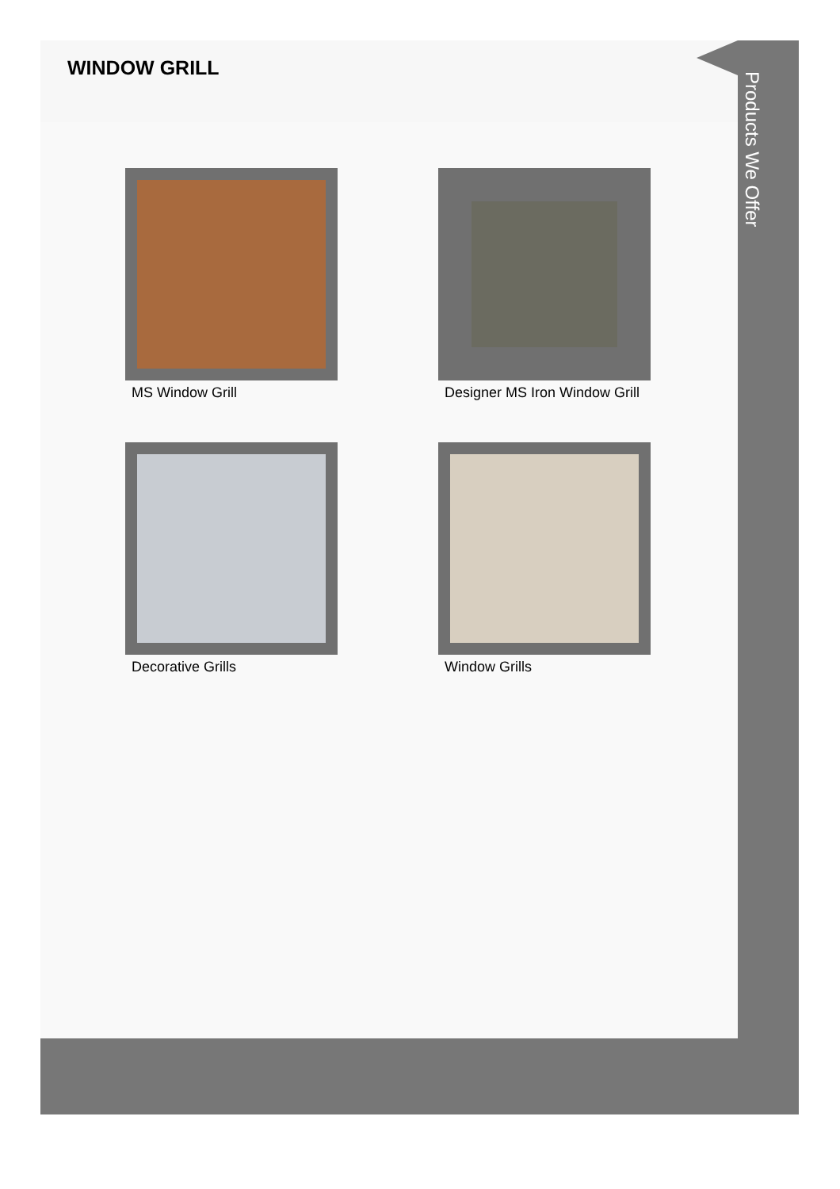WINDOW GRILL
MS Window Grill
Designer MS Iron Window Grill
Decorative Grills
Window Grills
Products We Offer